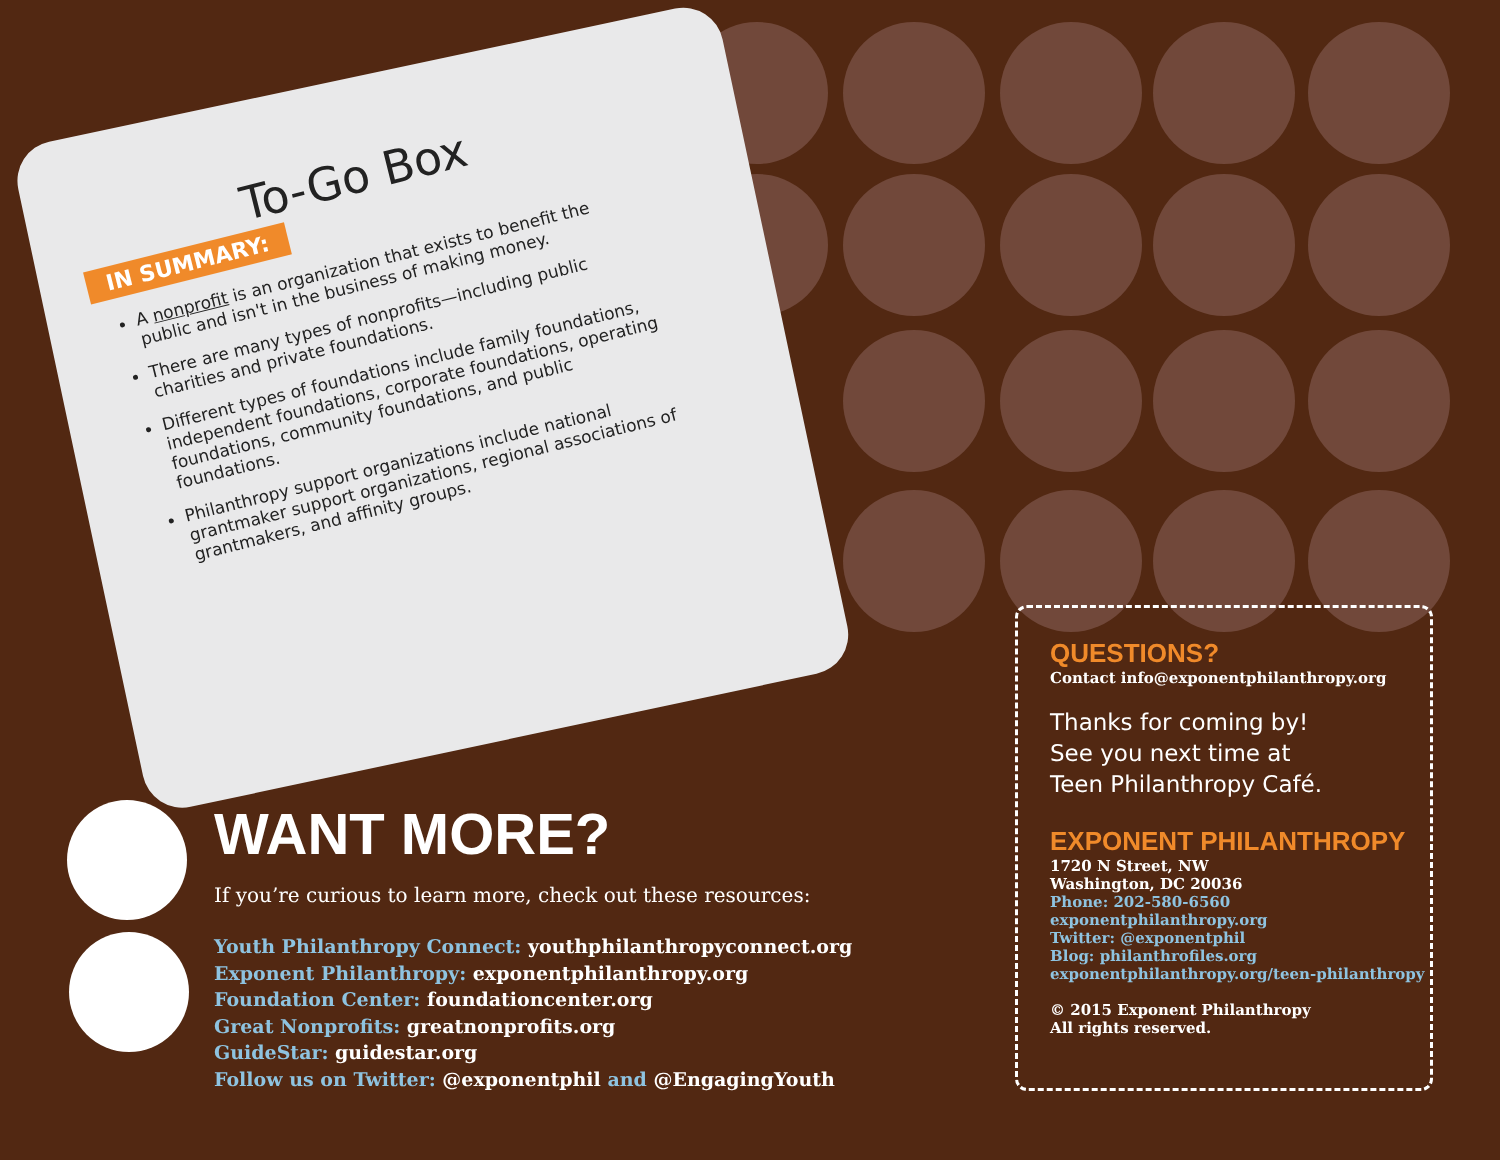To-Go Box
IN SUMMARY:
A nonprofit is an organization that exists to benefit the public and isn't in the business of making money.
There are many types of nonprofits—including public charities and private foundations.
Different types of foundations include family foundations, independent foundations, corporate foundations, operating foundations, community foundations, and public foundations.
Philanthropy support organizations include national grantmaker support organizations, regional associations of grantmakers, and affinity groups.
WANT MORE?
If you’re curious to learn more, check out these resources:
Youth Philanthropy Connect: youthphilanthropyconnect.org
Exponent Philanthropy: exponentphilanthropy.org
Foundation Center: foundationcenter.org
Great Nonprofits: greatnonprofits.org
GuideStar: guidestar.org
Follow us on Twitter: @exponentphil and @EngagingYouth
QUESTIONS?
Contact info@exponentphilanthropy.org
Thanks for coming by!
See you next time at
Teen Philanthropy Café.
EXPONENT PHILANTHROPY
1720 N Street, NW
Washington, DC 20036
Phone: 202-580-6560
exponentphilanthropy.org
Twitter: @exponentphil
Blog: philanthrofiles.org
exponentphilanthropy.org/teen-philanthropy
© 2015 Exponent Philanthropy
All rights reserved.